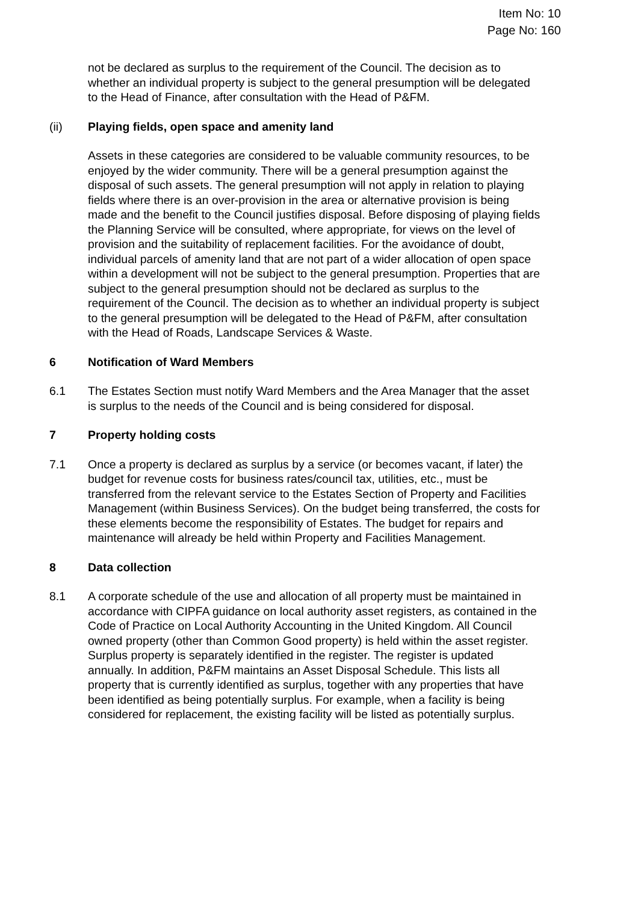Item No: 10
Page No: 160
not be declared as surplus to the requirement of the Council. The decision as to whether an individual property is subject to the general presumption will be delegated to the Head of Finance, after consultation with the Head of P&FM.
(ii) Playing fields, open space and amenity land
Assets in these categories are considered to be valuable community resources, to be enjoyed by the wider community. There will be a general presumption against the disposal of such assets. The general presumption will not apply in relation to playing fields where there is an over-provision in the area or alternative provision is being made and the benefit to the Council justifies disposal. Before disposing of playing fields the Planning Service will be consulted, where appropriate, for views on the level of provision and the suitability of replacement facilities. For the avoidance of doubt, individual parcels of amenity land that are not part of a wider allocation of open space within a development will not be subject to the general presumption. Properties that are subject to the general presumption should not be declared as surplus to the requirement of the Council. The decision as to whether an individual property is subject to the general presumption will be delegated to the Head of P&FM, after consultation with the Head of Roads, Landscape Services & Waste.
6 Notification of Ward Members
6.1 The Estates Section must notify Ward Members and the Area Manager that the asset is surplus to the needs of the Council and is being considered for disposal.
7 Property holding costs
7.1 Once a property is declared as surplus by a service (or becomes vacant, if later) the budget for revenue costs for business rates/council tax, utilities, etc., must be transferred from the relevant service to the Estates Section of Property and Facilities Management (within Business Services). On the budget being transferred, the costs for these elements become the responsibility of Estates. The budget for repairs and maintenance will already be held within Property and Facilities Management.
8 Data collection
8.1 A corporate schedule of the use and allocation of all property must be maintained in accordance with CIPFA guidance on local authority asset registers, as contained in the Code of Practice on Local Authority Accounting in the United Kingdom. All Council owned property (other than Common Good property) is held within the asset register. Surplus property is separately identified in the register. The register is updated annually. In addition, P&FM maintains an Asset Disposal Schedule. This lists all property that is currently identified as surplus, together with any properties that have been identified as being potentially surplus. For example, when a facility is being considered for replacement, the existing facility will be listed as potentially surplus.